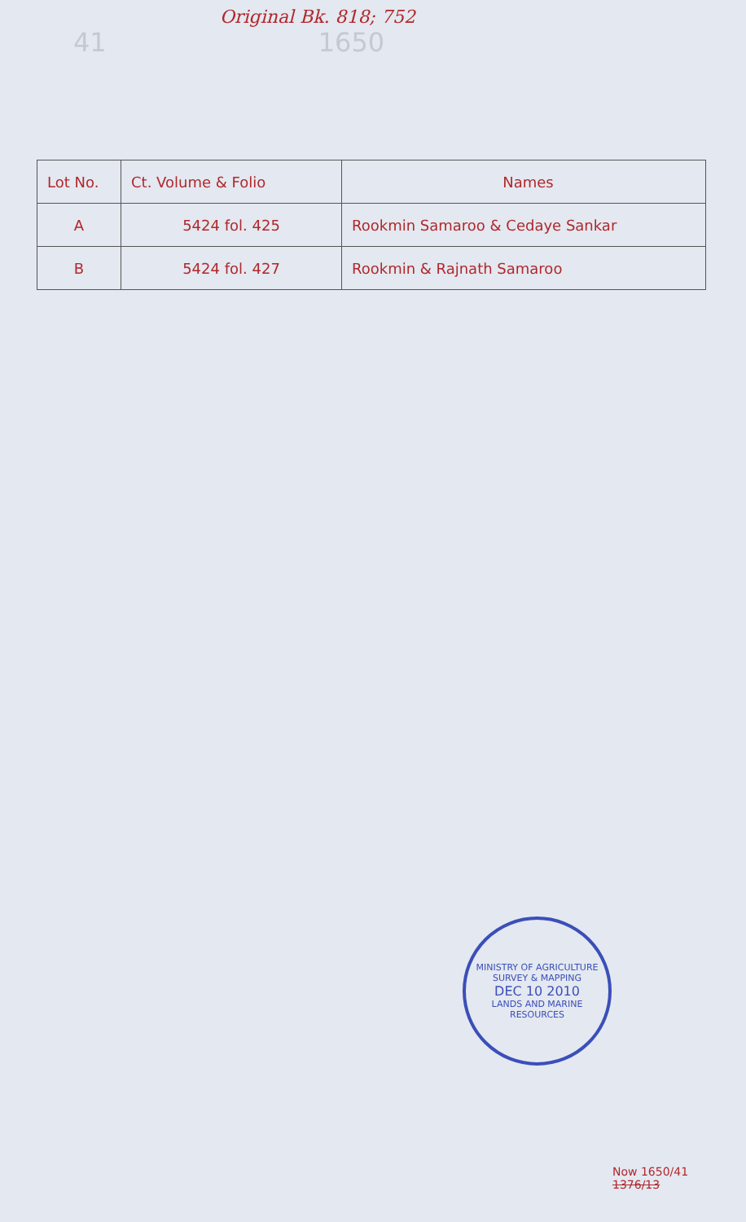Original Bk. 818; 752
41 1650
| Lot No. | Ct. Volume & Folio | Names |
| --- | --- | --- |
| A | 5424 fol. 425 | Rookmin Samaroo & Cedaye Sankar |
| B | 5424 fol. 427 | Rookmin & Rajnath Samaroo |
MINISTRY OF AGRICULTURE
SURVEY & MAPPING
DEC 10 2010
LANDS AND MARINE RESOURCES
Now 1650/41
1376/13